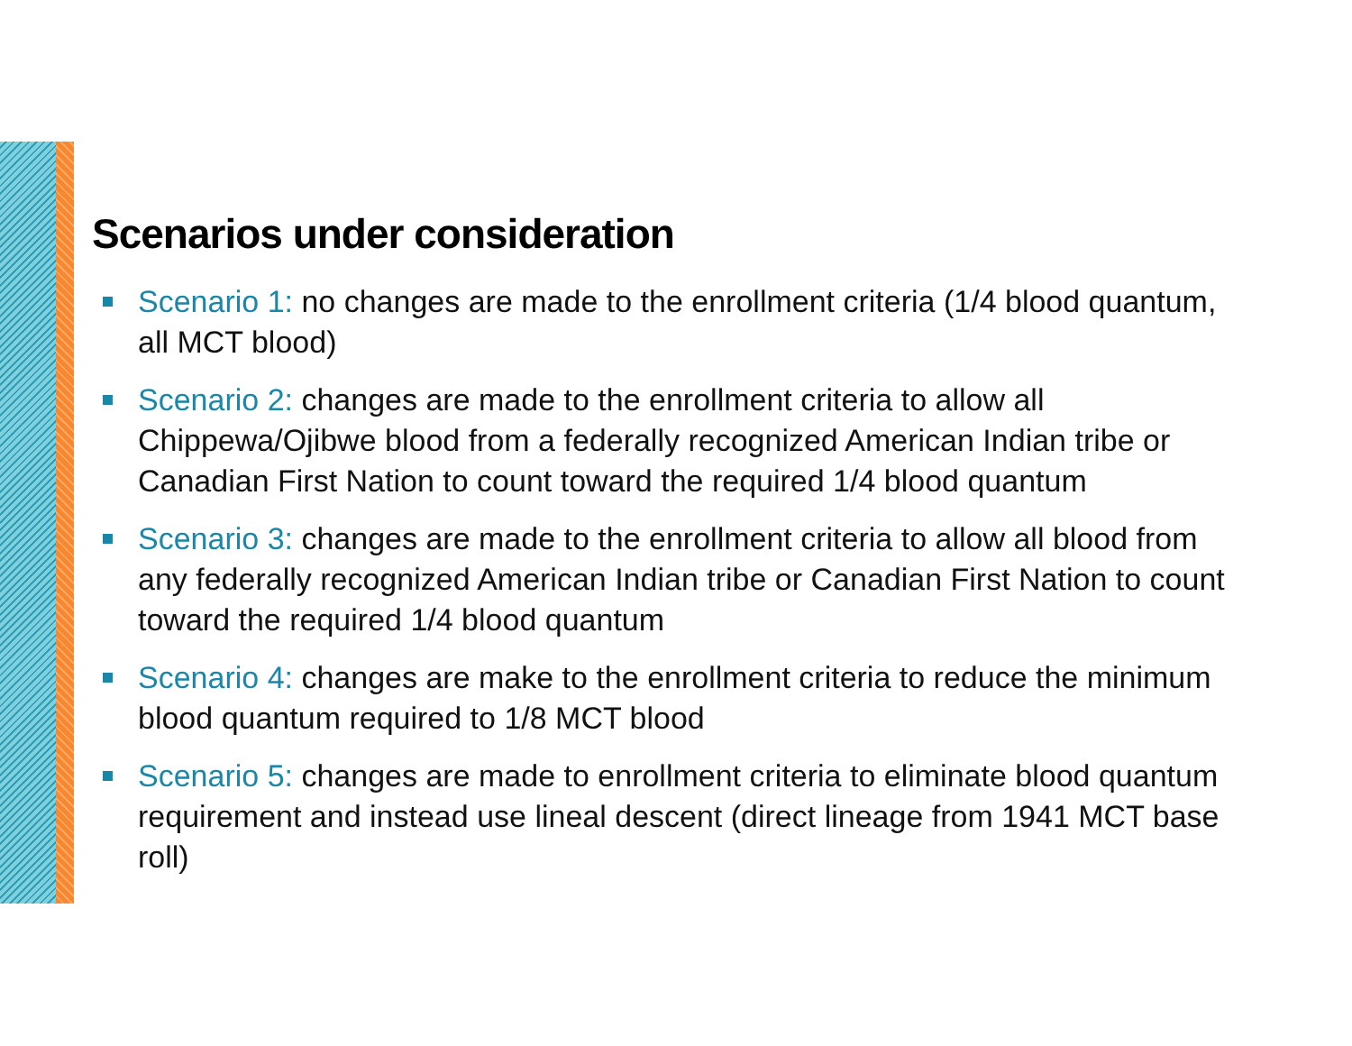Scenarios under consideration
Scenario 1: no changes are made to the enrollment criteria (1/4 blood quantum, all MCT blood)
Scenario 2: changes are made to the enrollment criteria to allow all Chippewa/Ojibwe blood from a federally recognized American Indian tribe or Canadian First Nation to count toward the required 1/4 blood quantum
Scenario 3: changes are made to the enrollment criteria to allow all blood from any federally recognized American Indian tribe or Canadian First Nation to count toward the required 1/4 blood quantum
Scenario 4: changes are make to the enrollment criteria to reduce the minimum blood quantum required to 1/8 MCT blood
Scenario 5: changes are made to enrollment criteria to eliminate blood quantum requirement and instead use lineal descent (direct lineage from 1941 MCT base roll)